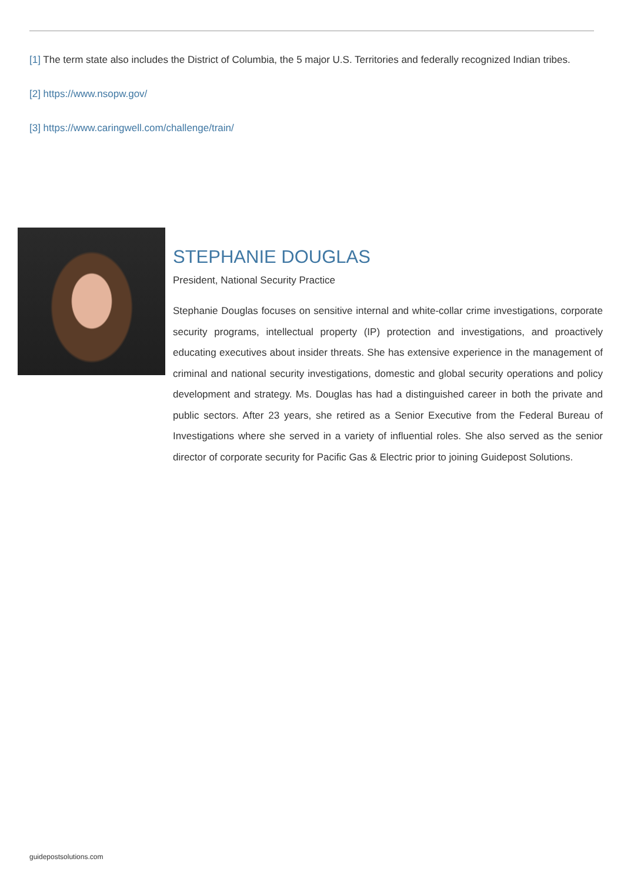[1] The term state also includes the District of Columbia, the 5 major U.S. Territories and federally recognized Indian tribes.
[2] https://www.nsopw.gov/
[3] https://www.caringwell.com/challenge/train/
STEPHANIE DOUGLAS
President, National Security Practice
Stephanie Douglas focuses on sensitive internal and white-collar crime investigations, corporate security programs, intellectual property (IP) protection and investigations, and proactively educating executives about insider threats. She has extensive experience in the management of criminal and national security investigations, domestic and global security operations and policy development and strategy. Ms. Douglas has had a distinguished career in both the private and public sectors. After 23 years, she retired as a Senior Executive from the Federal Bureau of Investigations where she served in a variety of influential roles. She also served as the senior director of corporate security for Pacific Gas & Electric prior to joining Guidepost Solutions.
guidepostsolutions.com